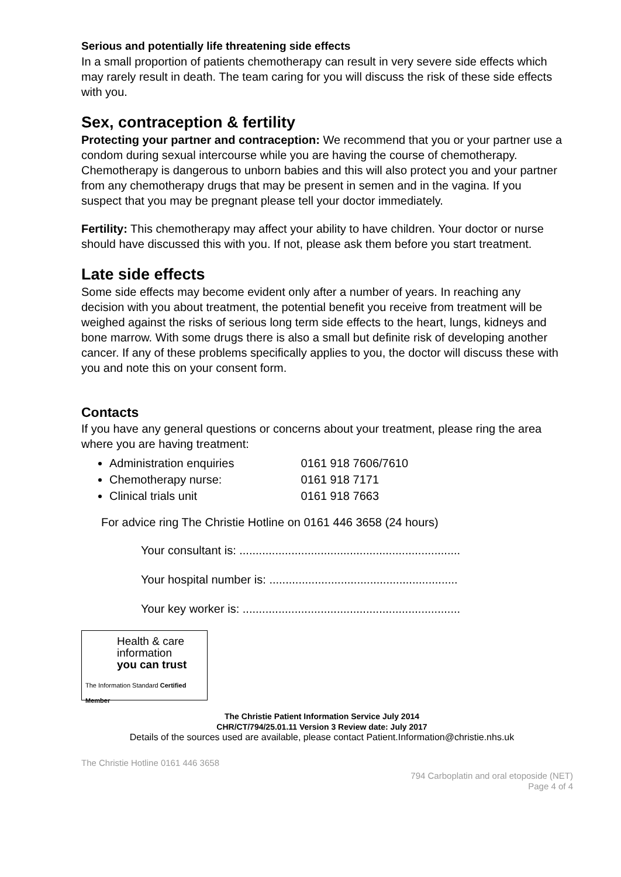Serious and potentially life threatening side effects
In a small proportion of patients chemotherapy can result in very severe side effects which may rarely result in death. The team caring for you will discuss the risk of these side effects with you.
Sex, contraception & fertility
Protecting your partner and contraception: We recommend that you or your partner use a condom during sexual intercourse while you are having the course of chemotherapy. Chemotherapy is dangerous to unborn babies and this will also protect you and your partner from any chemotherapy drugs that may be present in semen and in the vagina. If you suspect that you may be pregnant please tell your doctor immediately.
Fertility: This chemotherapy may affect your ability to have children. Your doctor or nurse should have discussed this with you. If not, please ask them before you start treatment.
Late side effects
Some side effects may become evident only after a number of years. In reaching any decision with you about treatment, the potential benefit you receive from treatment will be weighed against the risks of serious long term side effects to the heart, lungs, kidneys and bone marrow. With some drugs there is also a small but definite risk of developing another cancer. If any of these problems specifically applies to you, the doctor will discuss these with you and note this on your consent form.
Contacts
If you have any general questions or concerns about your treatment, please ring the area where you are having treatment:
Administration enquiries 0161 918 7606/7610
Chemotherapy nurse: 0161 918 7171
Clinical trials unit 0161 918 7663
For advice ring The Christie Hotline on 0161 446 3658 (24 hours)
Your consultant is: ....................................................................
Your hospital number is: ..........................................................
Your key worker is: ...................................................................
Health & care
information
you can trust
The Information Standard Certified Member
The Christie Patient Information Service July 2014
CHR/CT/794/25.01.11 Version 3 Review date: July 2017
Details of the sources used are available, please contact Patient.Information@christie.nhs.uk
The Christie Hotline 0161 446 3658
794 Carboplatin and oral etoposide (NET)
Page 4 of 4